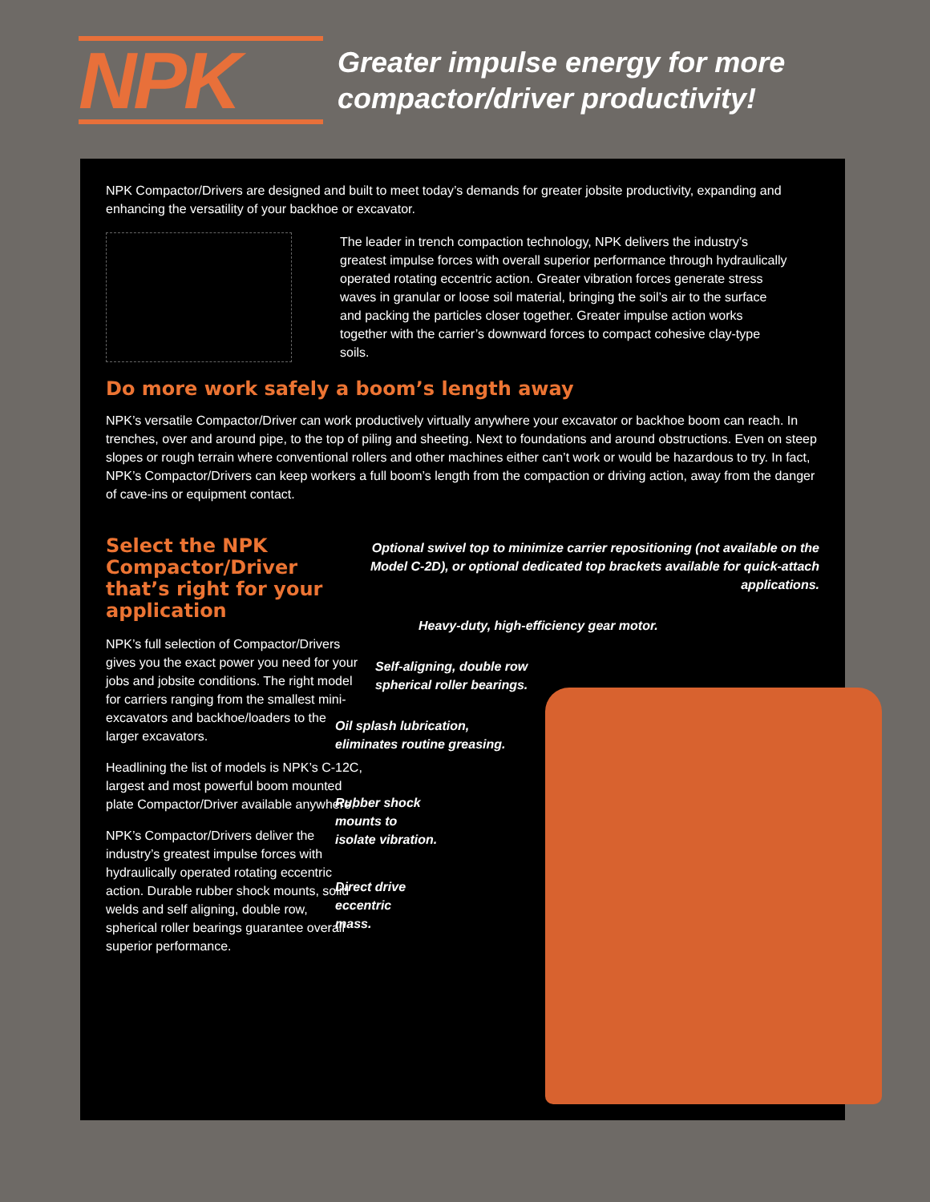NPK
Greater impulse energy for more
compactor/driver productivity!
NPK Compactor/Drivers are designed and built to meet today’s demands for greater jobsite productivity, expanding and enhancing the versatility of your backhoe or excavator.
The leader in trench compaction technology, NPK delivers the industry’s greatest impulse forces with overall superior performance through hydraulically operated rotating eccentric action. Greater vibration forces generate stress waves in granular or loose soil material, bringing the soil’s air to the surface and packing the particles closer together. Greater impulse action works together with the carrier’s downward forces to compact cohesive clay-type soils.
Do more work safely a boom’s length away
NPK’s versatile Compactor/Driver can work productively virtually anywhere your excavator or backhoe boom can reach. In trenches, over and around pipe, to the top of piling and sheeting. Next to foundations and around obstructions. Even on steep slopes or rough terrain where conventional rollers and other machines either can’t work or would be hazardous to try. In fact, NPK’s Compactor/Drivers can keep workers a full boom’s length from the compaction or driving action, away from the danger of cave-ins or equipment contact.
Select the NPK Compactor/Driver that’s right for your application
NPK’s full selection of Compactor/Drivers gives you the exact power you need for your jobs and jobsite conditions. The right model for carriers ranging from the smallest mini-excavators and backhoe/loaders to the larger excavators.
Headlining the list of models is NPK’s C-12C, largest and most powerful boom mounted plate Compactor/Driver available anywhere.
NPK’s Compactor/Drivers deliver the industry’s greatest impulse forces with hydraulically operated rotating eccentric action. Durable rubber shock mounts, solid welds and self aligning, double row, spherical roller bearings guarantee overall superior performance.
Optional swivel top to minimize carrier repositioning (not available on the Model C-2D), or optional dedicated top brackets available for quick-attach applications.
Heavy-duty, high-efficiency gear motor.
Self-aligning, double row
spherical roller bearings.
Oil splash lubrication,
eliminates routine greasing.
Rubber shock
mounts to
isolate vibration.
Direct drive
eccentric
mass.